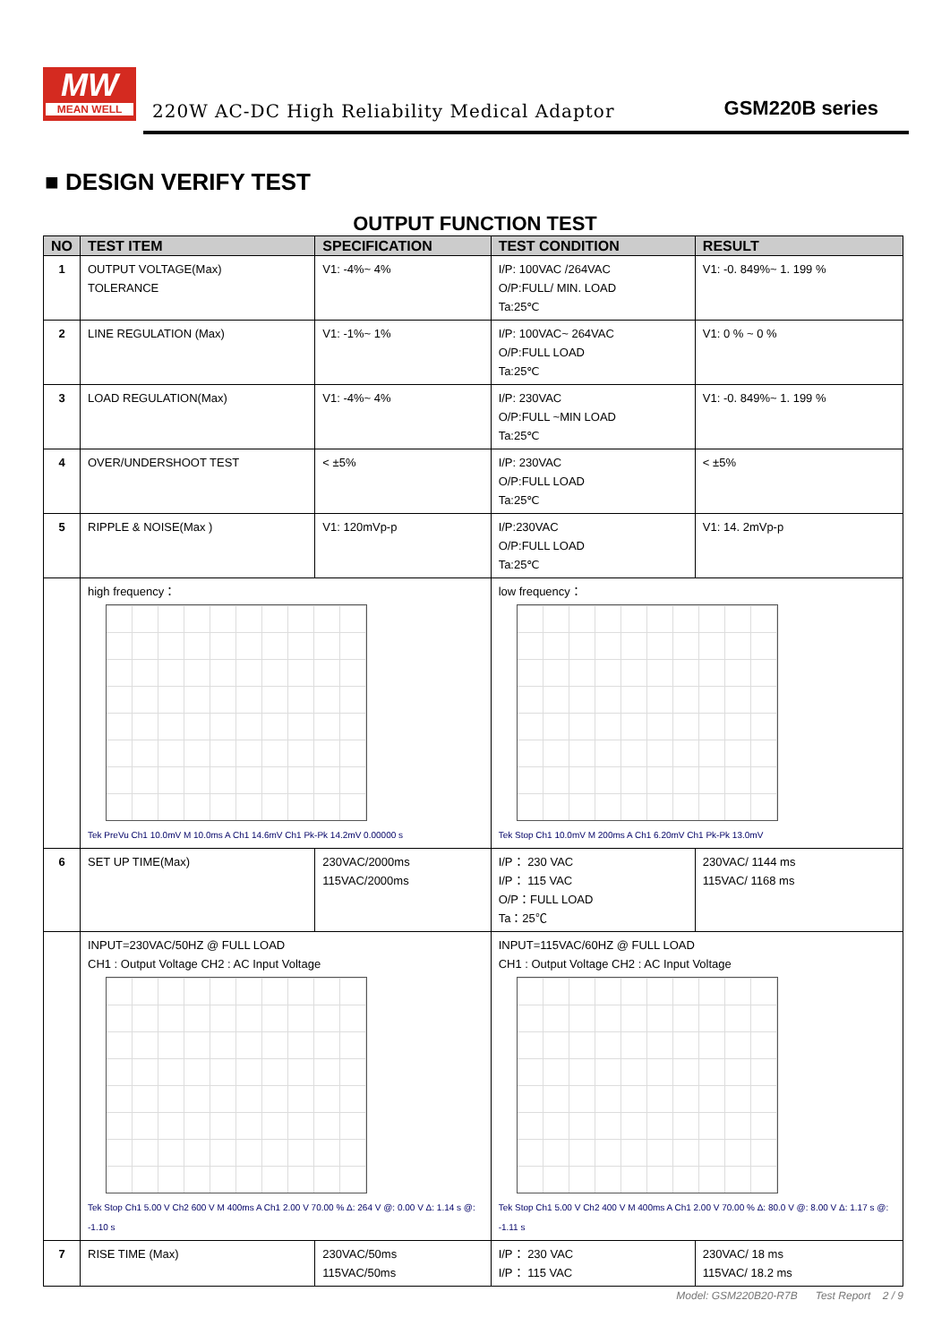MW
MEAN WELL
220W AC-DC High Reliability Medical Adaptor
GSM220B series
■ DESIGN VERIFY TEST
OUTPUT FUNCTION TEST
| NO | TEST ITEM | SPECIFICATION | TEST CONDITION | RESULT |
| --- | --- | --- | --- | --- |
| 1 | OUTPUT VOLTAGE(Max) TOLERANCE | V1: -4%~ 4% | I/P: 100VAC /264VAC O/P:FULL/ MIN. LOAD Ta:25℃ | V1: -0. 849%~ 1. 199 % |
| 2 | LINE REGULATION (Max) | V1: -1%~ 1% | I/P: 100VAC~ 264VAC O/P:FULL LOAD Ta:25℃ | V1: 0 % ~ 0 % |
| 3 | LOAD REGULATION(Max) | V1: -4%~ 4% | I/P: 230VAC O/P:FULL ~MIN LOAD Ta:25℃ | V1: -0. 849%~ 1. 199 % |
| 4 | OVER/UNDERSHOOT TEST | < ±5% | I/P: 230VAC O/P:FULL LOAD Ta:25℃ | < ±5% |
| 5 | RIPPLE & NOISE(Max ) | V1: 120mVp-p | I/P:230VAC O/P:FULL LOAD Ta:25℃ | V1: 14. 2mVp-p |
| | high frequency： Tek PreVu Ch1 10.0mV M 10.0ms A Ch1 14.6mV Ch1 Pk-Pk 14.2mV 0.00000 s | | low frequency： Tek Stop Ch1 10.0mV M 200ms A Ch1 6.20mV Ch1 Pk-Pk 13.0mV | |
| 6 | SET UP TIME(Max) | 230VAC/2000ms 115VAC/2000ms | I/P： 230 VAC I/P： 115 VAC O/P：FULL LOAD Ta：25℃ | 230VAC/ 1144 ms 115VAC/ 1168 ms |
| | INPUT=230VAC/50HZ @ FULL LOAD CH1 : Output Voltage CH2 : AC Input Voltage Tek Stop Ch1 5.00 V Ch2 600 V M 400ms A Ch1 2.00 V 70.00 % Δ: 264 V @: 0.00 V Δ: 1.14 s @: -1.10 s | | INPUT=115VAC/60HZ @ FULL LOAD CH1 : Output Voltage CH2 : AC Input Voltage Tek Stop Ch1 5.00 V Ch2 400 V M 400ms A Ch1 2.00 V 70.00 % Δ: 80.0 V @: 8.00 V Δ: 1.17 s @: -1.11 s | |
| 7 | RISE TIME (Max) | 230VAC/50ms 115VAC/50ms | I/P： 230 VAC I/P： 115 VAC | 230VAC/ 18 ms 115VAC/ 18.2 ms |
Model: GSM220B20-R7B Test Report 2 / 9